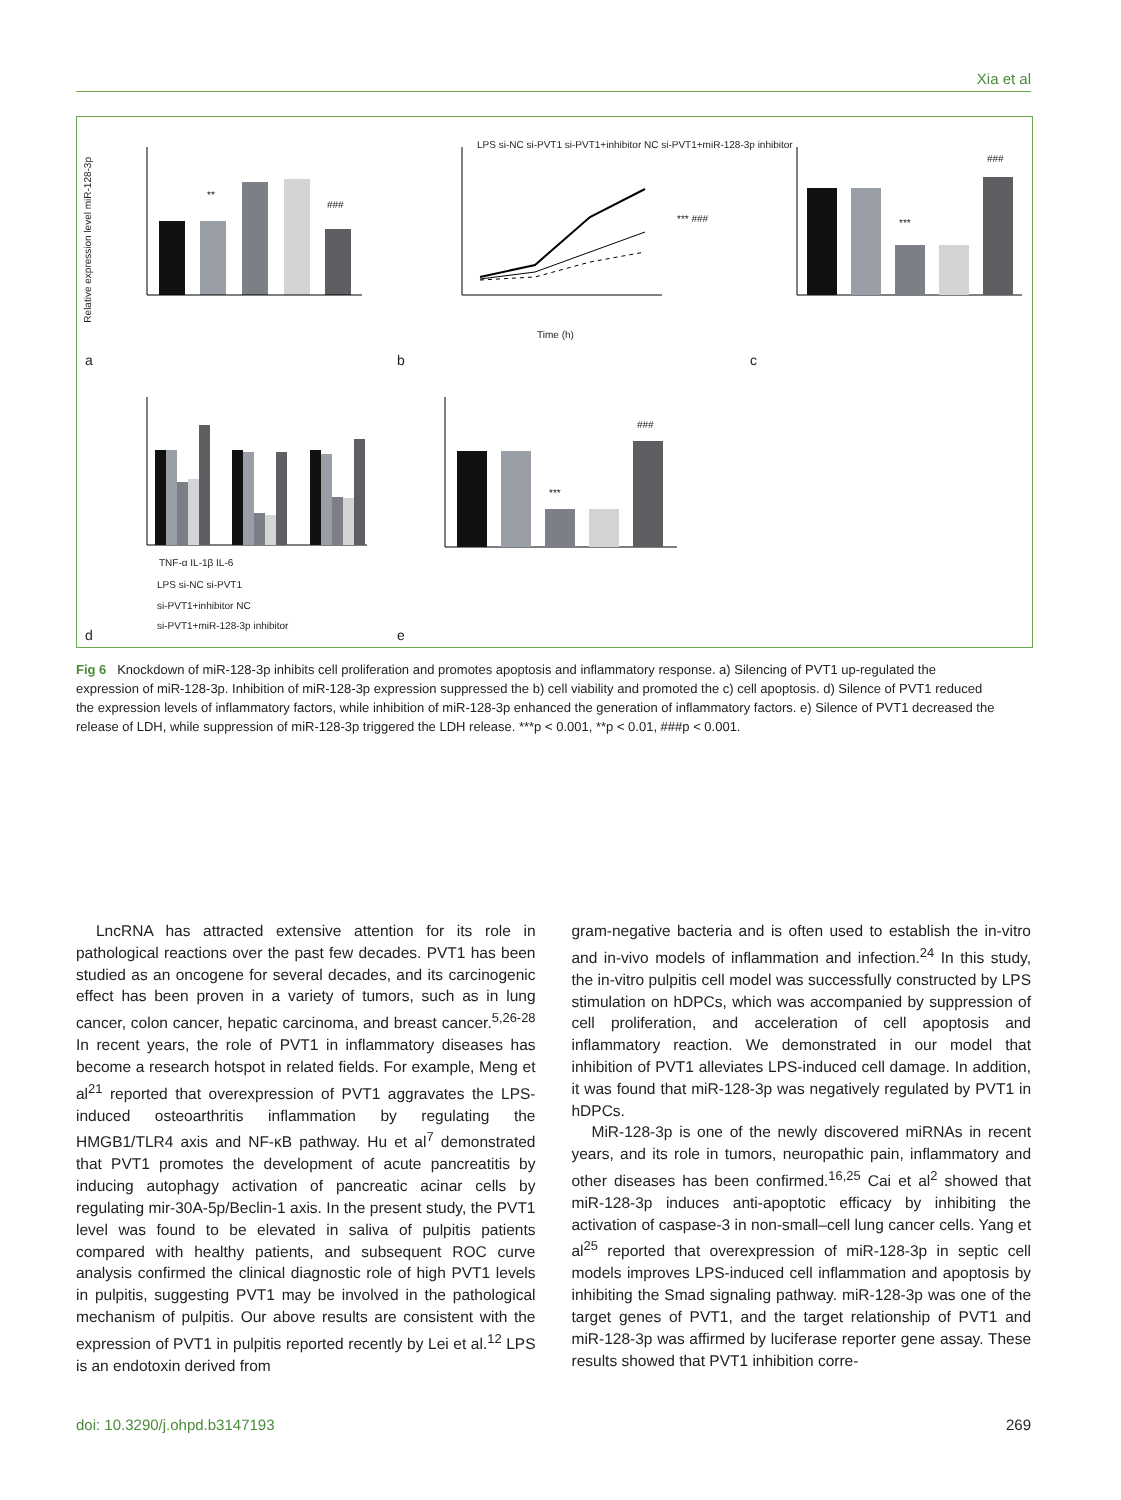Xia et al
a b c
d e
**
###
LPS si-NC si-PVT1 si-PVT1+inhibitor NC si-PVT1+miR-128-3p inhibitor
Time (h)
*** ### ***
###
TNF-α IL-1β IL-6
LPS si-NC si-PVT1
si-PVT1+inhibitor NC
si-PVT1+miR-128-3p inhibitor
***
###
Relative expression level miR-128-3p
Fig 6 Knockdown of miR-128-3p inhibits cell proliferation and promotes apoptosis and inflammatory response. a) Silencing of PVT1 up-regulated the expression of miR-128-3p. Inhibition of miR-128-3p expression suppressed the b) cell viability and promoted the c) cell apoptosis. d) Silence of PVT1 reduced the expression levels of inflammatory factors, while inhibition of miR-128-3p enhanced the generation of inflammatory factors. e) Silence of PVT1 decreased the release of LDH, while suppression of miR-128-3p triggered the LDH release. ***p < 0.001, **p < 0.01, ###p < 0.001.
LncRNA has attracted extensive attention for its role in pathological reactions over the past few decades. PVT1 has been studied as an oncogene for several decades, and its carcinogenic effect has been proven in a variety of tumors, such as in lung cancer, colon cancer, hepatic carcinoma, and breast cancer.<sup>5,26-28</sup> In recent years, the role of PVT1 in inflammatory diseases has become a research hotspot in related fields. For example, Meng et al<sup>21</sup> reported that overexpression of PVT1 aggravates the LPS-induced osteoarthritis inflammation by regulating the HMGB1/TLR4 axis and NF-κB pathway. Hu et al<sup>7</sup> demonstrated that PVT1 promotes the development of acute pancreatitis by inducing autophagy activation of pancreatic acinar cells by regulating mir-30A-5p/Beclin-1 axis. In the present study, the PVT1 level was found to be elevated in saliva of pulpitis patients compared with healthy patients, and subsequent ROC curve analysis confirmed the clinical diagnostic role of high PVT1 levels in pulpitis, suggesting PVT1 may be involved in the pathological mechanism of pulpitis. Our above results are consistent with the expression of PVT1 in pulpitis reported recently by Lei et al.<sup>12</sup> LPS is an endotoxin derived from
gram-negative bacteria and is often used to establish the in-vitro and in-vivo models of inflammation and infection.<sup>24</sup> In this study, the in-vitro pulpitis cell model was successfully constructed by LPS stimulation on hDPCs, which was accompanied by suppression of cell proliferation, and acceleration of cell apoptosis and inflammatory reaction. We demonstrated in our model that inhibition of PVT1 alleviates LPS-induced cell damage. In addition, it was found that miR-128-3p was negatively regulated by PVT1 in hDPCs.
MiR-128-3p is one of the newly discovered miRNAs in recent years, and its role in tumors, neuropathic pain, inflammatory and other diseases has been confirmed.<sup>16,25</sup> Cai et al<sup>2</sup> showed that miR-128-3p induces anti-apoptotic efficacy by inhibiting the activation of caspase-3 in non-small–cell lung cancer cells. Yang et al<sup>25</sup> reported that overexpression of miR-128-3p in septic cell models improves LPS-induced cell inflammation and apoptosis by inhibiting the Smad signaling pathway. miR-128-3p was one of the target genes of PVT1, and the target relationship of PVT1 and miR-128-3p was affirmed by luciferase reporter gene assay. These results showed that PVT1 inhibition corre-
doi: 10.3290/j.ohpd.b3147193 269